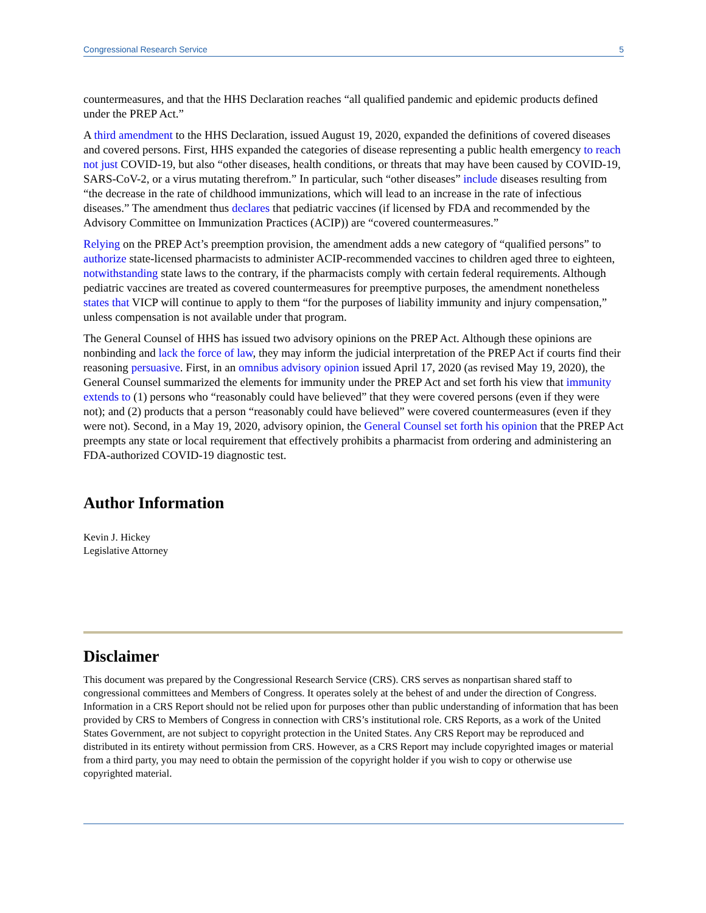Congressional Research Service 5
countermeasures, and that the HHS Declaration reaches “all qualified pandemic and epidemic products defined under the PREP Act.”
A third amendment to the HHS Declaration, issued August 19, 2020, expanded the definitions of covered diseases and covered persons. First, HHS expanded the categories of disease representing a public health emergency to reach not just COVID-19, but also “other diseases, health conditions, or threats that may have been caused by COVID-19, SARS-CoV-2, or a virus mutating therefrom.” In particular, such “other diseases” include diseases resulting from “the decrease in the rate of childhood immunizations, which will lead to an increase in the rate of infectious diseases.” The amendment thus declares that pediatric vaccines (if licensed by FDA and recommended by the Advisory Committee on Immunization Practices (ACIP)) are “covered countermeasures.”
Relying on the PREP Act’s preemption provision, the amendment adds a new category of “qualified persons” to authorize state-licensed pharmacists to administer ACIP-recommended vaccines to children aged three to eighteen, notwithstanding state laws to the contrary, if the pharmacists comply with certain federal requirements. Although pediatric vaccines are treated as covered countermeasures for preemptive purposes, the amendment nonetheless states that VICP will continue to apply to them “for the purposes of liability immunity and injury compensation,” unless compensation is not available under that program.
The General Counsel of HHS has issued two advisory opinions on the PREP Act. Although these opinions are nonbinding and lack the force of law, they may inform the judicial interpretation of the PREP Act if courts find their reasoning persuasive. First, in an omnibus advisory opinion issued April 17, 2020 (as revised May 19, 2020), the General Counsel summarized the elements for immunity under the PREP Act and set forth his view that immunity extends to (1) persons who “reasonably could have believed” that they were covered persons (even if they were not); and (2) products that a person “reasonably could have believed” were covered countermeasures (even if they were not). Second, in a May 19, 2020, advisory opinion, the General Counsel set forth his opinion that the PREP Act preempts any state or local requirement that effectively prohibits a pharmacist from ordering and administering an FDA-authorized COVID-19 diagnostic test.
Author Information
Kevin J. Hickey
Legislative Attorney
Disclaimer
This document was prepared by the Congressional Research Service (CRS). CRS serves as nonpartisan shared staff to congressional committees and Members of Congress. It operates solely at the behest of and under the direction of Congress. Information in a CRS Report should not be relied upon for purposes other than public understanding of information that has been provided by CRS to Members of Congress in connection with CRS’s institutional role. CRS Reports, as a work of the United States Government, are not subject to copyright protection in the United States. Any CRS Report may be reproduced and distributed in its entirety without permission from CRS. However, as a CRS Report may include copyrighted images or material from a third party, you may need to obtain the permission of the copyright holder if you wish to copy or otherwise use copyrighted material.